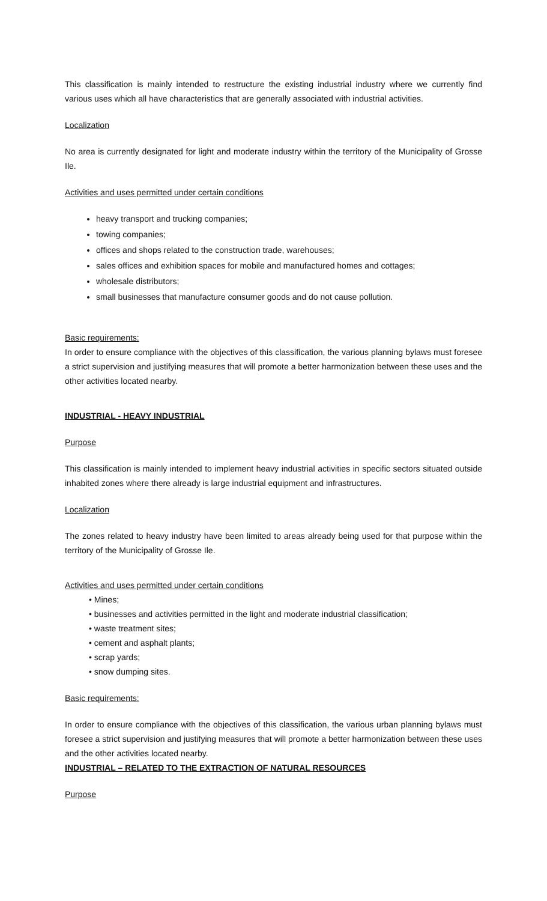This classification is mainly intended to restructure the existing industrial industry where we currently find various uses which all have characteristics that are generally associated with industrial activities.
Localization
No area is currently designated for light and moderate industry within the territory of the Municipality of Grosse Ile.
Activities and uses permitted under certain conditions
heavy transport and trucking companies;
towing companies;
offices and shops related to the construction trade, warehouses;
sales offices and exhibition spaces for mobile and manufactured homes and cottages;
wholesale distributors;
small businesses that manufacture consumer goods and do not cause pollution.
Basic requirements:
In order to ensure compliance with the objectives of this classification, the various planning bylaws must foresee a strict supervision and justifying measures that will promote a better harmonization between these uses and the other activities located nearby.
INDUSTRIAL - HEAVY INDUSTRIAL
Purpose
This classification is mainly intended to implement heavy industrial activities in specific sectors situated outside inhabited zones where there already is large industrial equipment and infrastructures.
Localization
The zones related to heavy industry have been limited to areas already being used for that purpose within the territory of the Municipality of Grosse Ile.
Activities and uses permitted under certain conditions
• Mines;
• businesses and activities permitted in the light and moderate industrial classification;
• waste treatment sites;
• cement and asphalt plants;
• scrap yards;
• snow dumping sites.
Basic requirements:
In order to ensure compliance with the objectives of this classification, the various urban planning bylaws must foresee a strict supervision and justifying measures that will promote a better harmonization between these uses and the other activities located nearby.
INDUSTRIAL – RELATED TO THE EXTRACTION OF NATURAL RESOURCES
Purpose